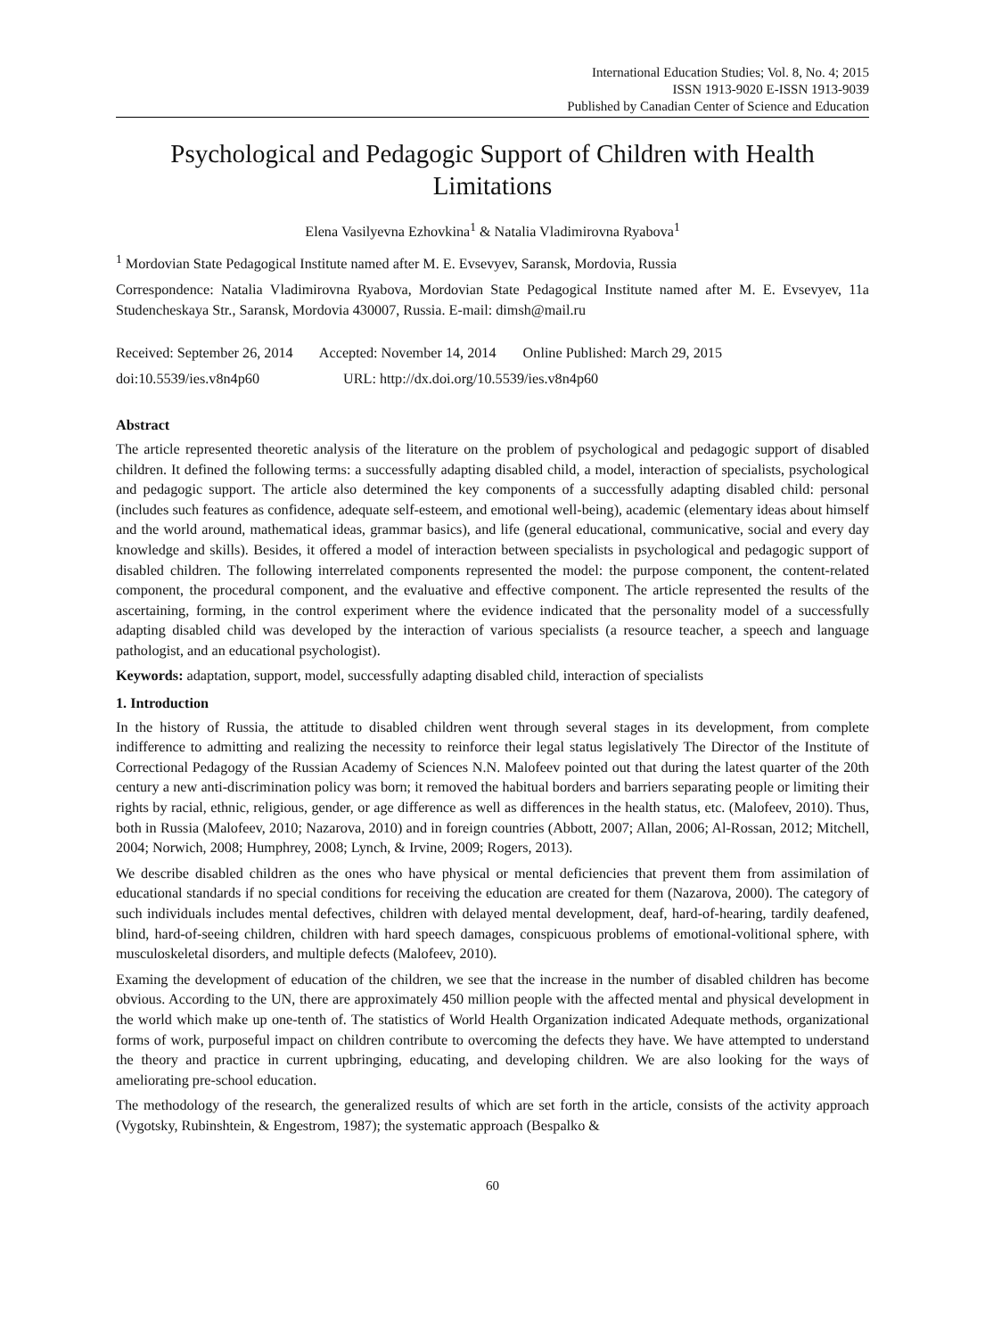International Education Studies; Vol. 8, No. 4; 2015
ISSN 1913-9020 E-ISSN 1913-9039
Published by Canadian Center of Science and Education
Psychological and Pedagogic Support of Children with Health Limitations
Elena Vasilyevna Ezhovkina<sup>1</sup> & Natalia Vladimirovna Ryabova<sup>1</sup>
<sup>1</sup> Mordovian State Pedagogical Institute named after M. E. Evsevyev, Saransk, Mordovia, Russia
Correspondence: Natalia Vladimirovna Ryabova, Mordovian State Pedagogical Institute named after M. E. Evsevyev, 11a Studencheskaya Str., Saransk, Mordovia 430007, Russia. E-mail: dimsh@mail.ru
Received: September 26, 2014 Accepted: November 14, 2014 Online Published: March 29, 2015
doi:10.5539/ies.v8n4p60 URL: http://dx.doi.org/10.5539/ies.v8n4p60
Abstract
The article represented theoretic analysis of the literature on the problem of psychological and pedagogic support of disabled children. It defined the following terms: a successfully adapting disabled child, a model, interaction of specialists, psychological and pedagogic support. The article also determined the key components of a successfully adapting disabled child: personal (includes such features as confidence, adequate self-esteem, and emotional well-being), academic (elementary ideas about himself and the world around, mathematical ideas, grammar basics), and life (general educational, communicative, social and every day knowledge and skills). Besides, it offered a model of interaction between specialists in psychological and pedagogic support of disabled children. The following interrelated components represented the model: the purpose component, the content-related component, the procedural component, and the evaluative and effective component. The article represented the results of the ascertaining, forming, in the control experiment where the evidence indicated that the personality model of a successfully adapting disabled child was developed by the interaction of various specialists (a resource teacher, a speech and language pathologist, and an educational psychologist).
Keywords: adaptation, support, model, successfully adapting disabled child, interaction of specialists
1. Introduction
In the history of Russia, the attitude to disabled children went through several stages in its development, from complete indifference to admitting and realizing the necessity to reinforce their legal status legislatively The Director of the Institute of Correctional Pedagogy of the Russian Academy of Sciences N.N. Malofeev pointed out that during the latest quarter of the 20th century a new anti-discrimination policy was born; it removed the habitual borders and barriers separating people or limiting their rights by racial, ethnic, religious, gender, or age difference as well as differences in the health status, etc. (Malofeev, 2010). Thus, both in Russia (Malofeev, 2010; Nazarova, 2010) and in foreign countries (Abbott, 2007; Allan, 2006; Al-Rossan, 2012; Mitchell, 2004; Norwich, 2008; Humphrey, 2008; Lynch, & Irvine, 2009; Rogers, 2013).
We describe disabled children as the ones who have physical or mental deficiencies that prevent them from assimilation of educational standards if no special conditions for receiving the education are created for them (Nazarova, 2000). The category of such individuals includes mental defectives, children with delayed mental development, deaf, hard-of-hearing, tardily deafened, blind, hard-of-seeing children, children with hard speech damages, conspicuous problems of emotional-volitional sphere, with musculoskeletal disorders, and multiple defects (Malofeev, 2010).
Examing the development of education of the children, we see that the increase in the number of disabled children has become obvious. According to the UN, there are approximately 450 million people with the affected mental and physical development in the world which make up one-tenth of. The statistics of World Health Organization indicated Adequate methods, organizational forms of work, purposeful impact on children contribute to overcoming the defects they have. We have attempted to understand the theory and practice in current upbringing, educating, and developing children. We are also looking for the ways of ameliorating pre-school education.
The methodology of the research, the generalized results of which are set forth in the article, consists of the activity approach (Vygotsky, Rubinshtein, & Engestrom, 1987); the systematic approach (Bespalko &
60